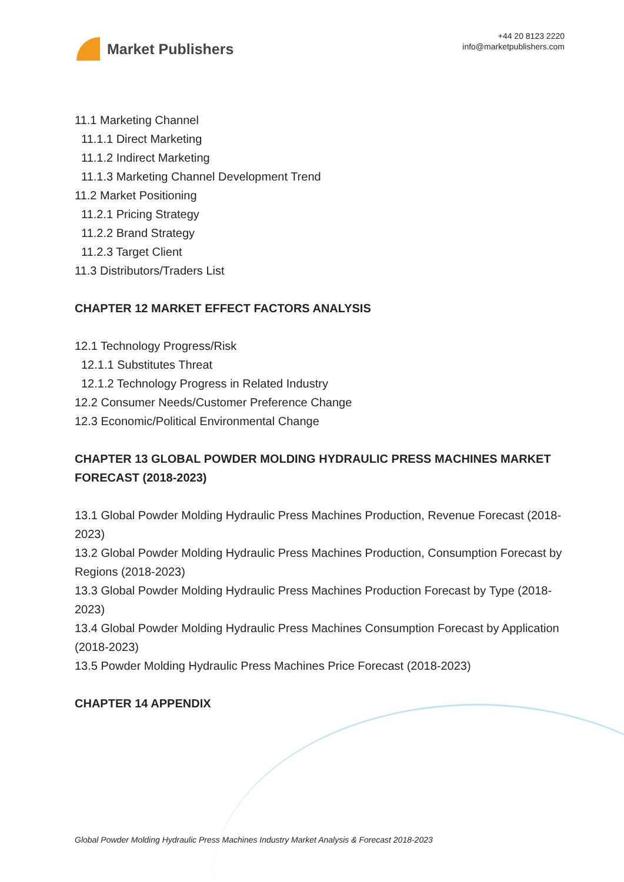Market Publishers
+44 20 8123 2220
info@marketpublishers.com
11.1 Marketing Channel
11.1.1 Direct Marketing
11.1.2 Indirect Marketing
11.1.3 Marketing Channel Development Trend
11.2 Market Positioning
11.2.1 Pricing Strategy
11.2.2 Brand Strategy
11.2.3 Target Client
11.3 Distributors/Traders List
CHAPTER 12 MARKET EFFECT FACTORS ANALYSIS
12.1 Technology Progress/Risk
12.1.1 Substitutes Threat
12.1.2 Technology Progress in Related Industry
12.2 Consumer Needs/Customer Preference Change
12.3 Economic/Political Environmental Change
CHAPTER 13 GLOBAL POWDER MOLDING HYDRAULIC PRESS MACHINES MARKET FORECAST (2018-2023)
13.1 Global Powder Molding Hydraulic Press Machines Production, Revenue Forecast (2018-2023)
13.2 Global Powder Molding Hydraulic Press Machines Production, Consumption Forecast by Regions (2018-2023)
13.3 Global Powder Molding Hydraulic Press Machines Production Forecast by Type (2018-2023)
13.4 Global Powder Molding Hydraulic Press Machines Consumption Forecast by Application (2018-2023)
13.5 Powder Molding Hydraulic Press Machines Price Forecast (2018-2023)
CHAPTER 14 APPENDIX
Global Powder Molding Hydraulic Press Machines Industry Market Analysis & Forecast 2018-2023